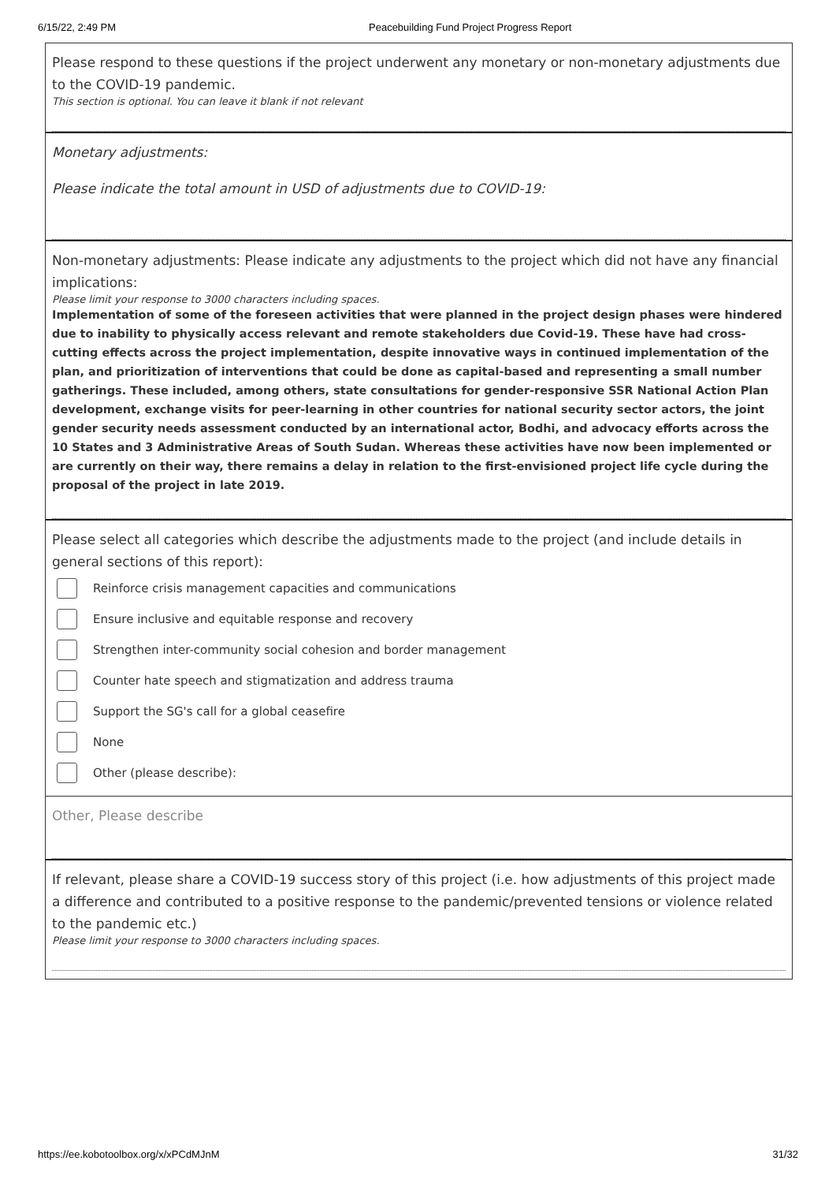6/15/22, 2:49 PM Peacebuilding Fund Project Progress Report
Please respond to these questions if the project underwent any monetary or non-monetary adjustments due to the COVID-19 pandemic.
This section is optional. You can leave it blank if not relevant
Monetary adjustments:
Please indicate the total amount in USD of adjustments due to COVID-19:
Non-monetary adjustments: Please indicate any adjustments to the project which did not have any financial implications:
Please limit your response to 3000 characters including spaces.
Implementation of some of the foreseen activities that were planned in the project design phases were hindered due to inability to physically access relevant and remote stakeholders due Covid-19. These have had cross-cutting effects across the project implementation, despite innovative ways in continued implementation of the plan, and prioritization of interventions that could be done as capital-based and representing a small number gatherings. These included, among others, state consultations for gender-responsive SSR National Action Plan development, exchange visits for peer-learning in other countries for national security sector actors, the joint gender security needs assessment conducted by an international actor, Bodhi, and advocacy efforts across the 10 States and 3 Administrative Areas of South Sudan. Whereas these activities have now been implemented or are currently on their way, there remains a delay in relation to the first-envisioned project life cycle during the proposal of the project in late 2019.
Please select all categories which describe the adjustments made to the project (and include details in general sections of this report):
Reinforce crisis management capacities and communications
Ensure inclusive and equitable response and recovery
Strengthen inter-community social cohesion and border management
Counter hate speech and stigmatization and address trauma
Support the SG's call for a global ceasefire
None
Other (please describe):
Other, Please describe
If relevant, please share a COVID-19 success story of this project (i.e. how adjustments of this project made a difference and contributed to a positive response to the pandemic/prevented tensions or violence related to the pandemic etc.)
Please limit your response to 3000 characters including spaces.
https://ee.kobotoolbox.org/x/xPCdMJnM
31/32